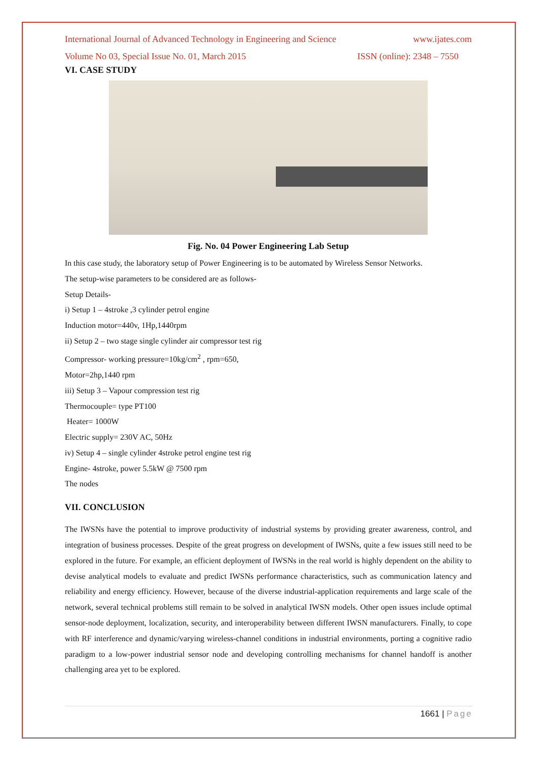International Journal of Advanced Technology in Engineering and Science www.ijates.com
Volume No 03, Special Issue No. 01, March 2015 ISSN (online): 2348 – 7550
VI. CASE STUDY
Fig. No. 04 Power Engineering Lab Setup
In this case study, the laboratory setup of Power Engineering is to be automated by Wireless Sensor Networks.
The setup-wise parameters to be considered are as follows-
Setup Details-
i) Setup 1 – 4stroke ,3 cylinder petrol engine
Induction motor=440v, 1Hp,1440rpm
ii) Setup 2 – two stage single cylinder air compressor test rig
Compressor- working pressure=10kg/cm<sup>2</sup> , rpm=650,
Motor=2hp,1440 rpm
iii) Setup 3 – Vapour compression test rig
Thermocouple= type PT100
Heater= 1000W
Electric supply= 230V AC, 50Hz
iv) Setup 4 – single cylinder 4stroke petrol engine test rig
Engine- 4stroke, power 5.5kW @ 7500 rpm
The nodes
VII. CONCLUSION
The IWSNs have the potential to improve productivity of industrial systems by providing greater awareness, control, and integration of business processes. Despite of the great progress on development of IWSNs, quite a few issues still need to be explored in the future. For example, an efficient deployment of IWSNs in the real world is highly dependent on the ability to devise analytical models to evaluate and predict IWSNs performance characteristics, such as communication latency and reliability and energy efficiency. However, because of the diverse industrial-application requirements and large scale of the network, several technical problems still remain to be solved in analytical IWSN models. Other open issues include optimal sensor-node deployment, localization, security, and interoperability between different IWSN manufacturers. Finally, to cope with RF interference and dynamic/varying wireless-channel conditions in industrial environments, porting a cognitive radio paradigm to a low-power industrial sensor node and developing controlling mechanisms for channel handoff is another challenging area yet to be explored.
1661 | Page